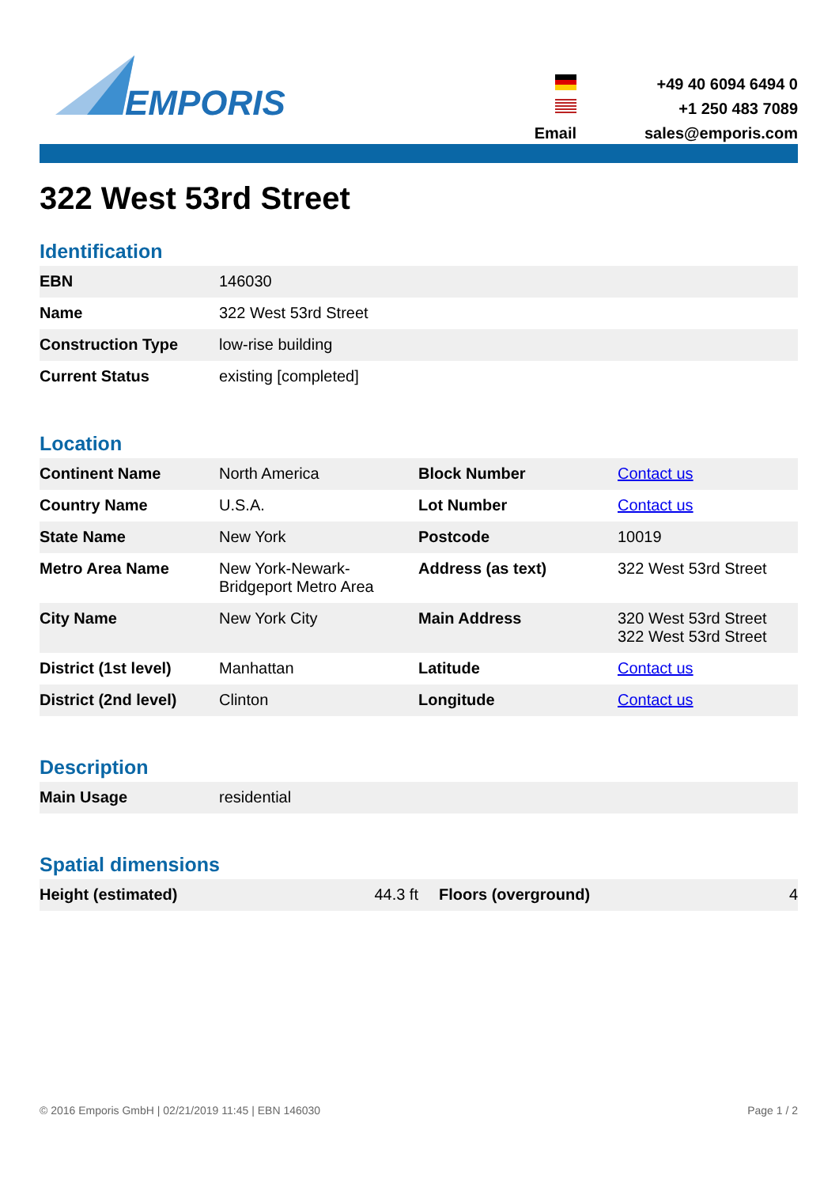EMPORIS
| | +49 40 6094 6494 0 |
| | +1 250 483 7089 |
| Email | sales@emporis.com |
322 West 53rd Street
Identification
| EBN | 146030 |
| Name | 322 West 53rd Street |
| Construction Type | low-rise building |
| Current Status | existing [completed] |
Location
| Continent Name | North America | Block Number | Contact us |
| Country Name | U.S.A. | Lot Number | Contact us |
| State Name | New York | Postcode | 10019 |
| Metro Area Name | New York-Newark-Bridgeport Metro Area | Address (as text) | 322 West 53rd Street |
| City Name | New York City | Main Address | 320 West 53rd Street 322 West 53rd Street |
| District (1st level) | Manhattan | Latitude | Contact us |
| District (2nd level) | Clinton | Longitude | Contact us |
Description
| Main Usage | residential |
Spatial dimensions
| Height (estimated) | 44.3 ft | Floors (overground) | 4 |
© 2016 Emporis GmbH | 02/21/2019 11:45 | EBN 146030 Page 1 / 2